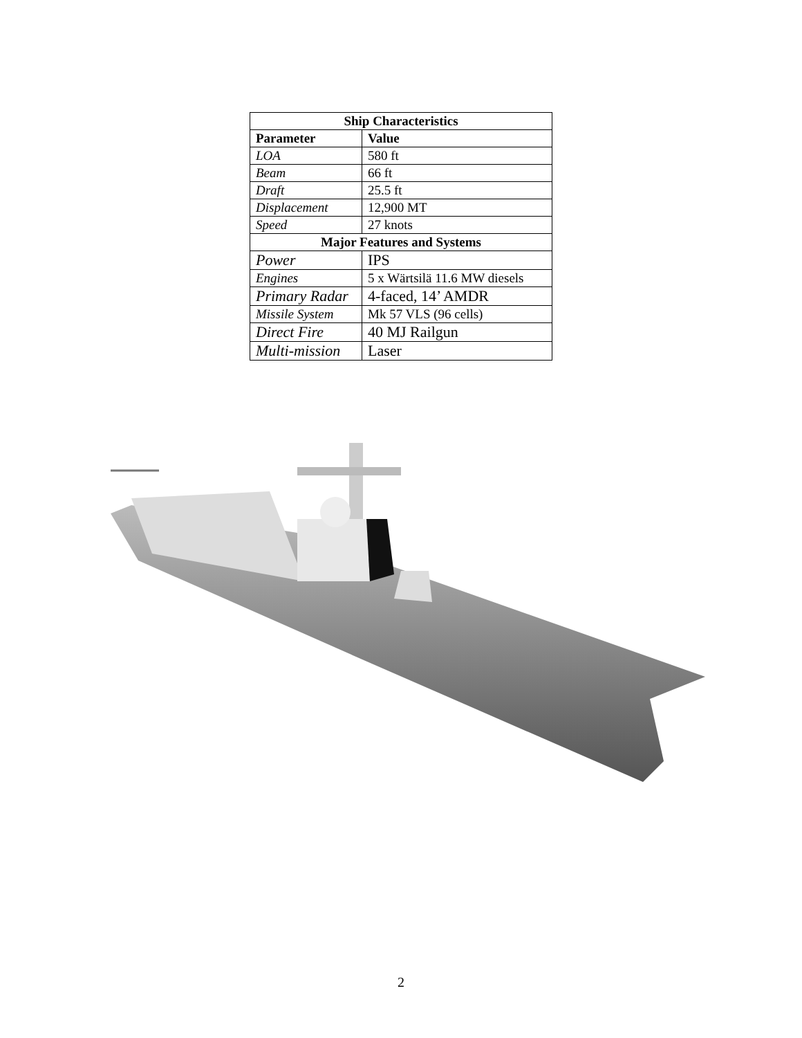| Ship Characteristics | |
| --- | --- |
| Parameter | Value |
| LOA | 580 ft |
| Beam | 66 ft |
| Draft | 25.5 ft |
| Displacement | 12,900 MT |
| Speed | 27 knots |
| Major Features and Systems | |
| Power | IPS |
| Engines | 5 x Wärtsilä 11.6 MW diesels |
| Primary Radar | 4-faced, 14’ AMDR |
| Missile System | Mk 57 VLS (96 cells) |
| Direct Fire | 40 MJ Railgun |
| Multi-mission | Laser |
2